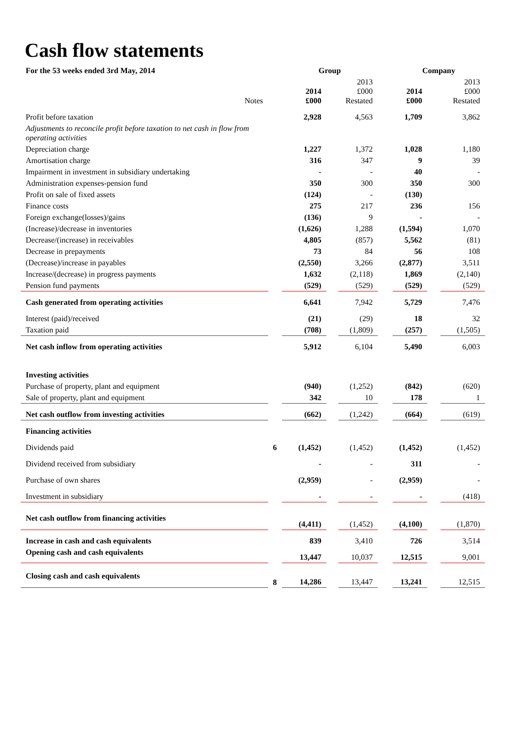Cash flow statements
| For the 53 weeks ended 3rd May, 2014 | | Group | | | | Company | | |
| Notes | | 2014 £000 | | 2013 £000 Restated | | 2014 £000 | | 2013 £000 Restated |
| Profit before taxation | | 2,928 | | 4,563 | | 1,709 | | 3,862 |
| Adjustments to reconcile profit before taxation to net cash in flow from operating activities | | | | | | | | |
| Depreciation charge | | 1,227 | | 1,372 | | 1,028 | | 1,180 |
| Amortisation charge | | 316 | | 347 | | 9 | | 39 |
| Impairment in investment in subsidiary undertaking | | - | | - | | 40 | | - |
| Administration expenses-pension fund | | 350 | | 300 | | 350 | | 300 |
| Profit on sale of fixed assets | | (124) | | - | | (130) | | |
| Finance costs | | 275 | | 217 | | 236 | | 156 |
| Foreign exchange(losses)/gains | | (136) | | 9 | | - | | - |
| (Increase)/decrease in inventories | | (1,626) | | 1,288 | | (1,594) | | 1,070 |
| Decrease/(increase) in receivables | | 4,805 | | (857) | | 5,562 | | (81) |
| Decrease in prepayments | | 73 | | 84 | | 56 | | 108 |
| (Decrease)/increase in payables | | (2,550) | | 3,266 | | (2,877) | | 3,511 |
| Increase/(decrease) in progress payments | | 1,632 | | (2,118) | | 1,869 | | (2,140) |
| Pension fund payments | | (529) | | (529) | | (529) | | (529) |
| Cash generated from operating activities | | 6,641 | | 7,942 | | 5,729 | | 7,476 |
| Interest (paid)/received | | (21) | | (29) | | 18 | | 32 |
| Taxation paid | | (708) | | (1,809) | | (257) | | (1,505) |
| Net cash inflow from operating activities | | 5,912 | | 6,104 | | 5,490 | | 6,003 |
| Investing activities | | | | | | | | |
| Purchase of property, plant and equipment | | (940) | | (1,252) | | (842) | | (620) |
| Sale of property, plant and equipment | | 342 | | 10 | | 178 | | 1 |
| Net cash outflow from investing activities | | (662) | | (1,242) | | (664) | | (619) |
| Financing activities | | | | | | | | |
| Dividends paid | 6 | (1,452) | | (1,452) | | (1,452) | | (1,452) |
| Dividend received from subsidiary | | - | | - | | 311 | | - |
| Purchase of own shares | | (2,959) | | - | | (2,959) | | - |
| Investment in subsidiary | | - | | - | | - | | (418) |
| Net cash outflow from financing activities | | (4,411) | | (1,452) | | (4,100) | | (1,870) |
| Increase in cash and cash equivalents | | 839 | | 3,410 | | 726 | | 3,514 |
| Opening cash and cash equivalents | | 13,447 | | 10,037 | | 12,515 | | 9,001 |
| Closing cash and cash equivalents | 8 | 14,286 | | 13,447 | | 13,241 | | 12,515 |